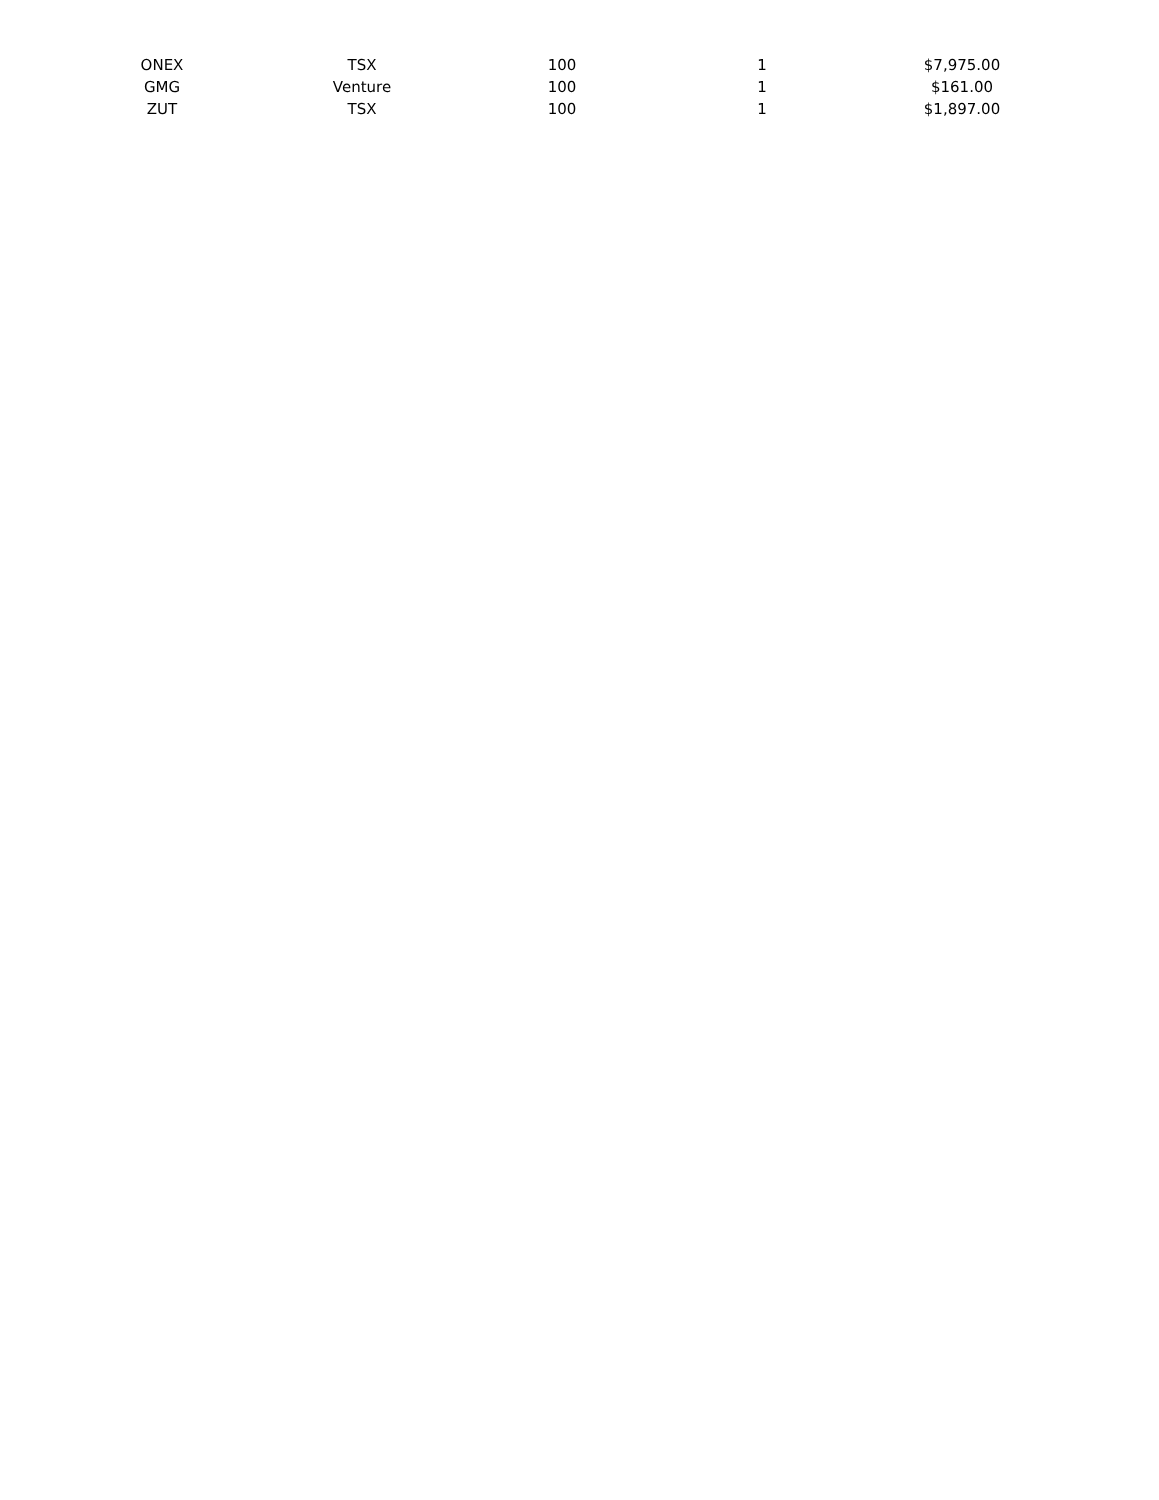| ONEX | TSX | 100 | 1 | $7,975.00 |
| GMG | Venture | 100 | 1 | $161.00 |
| ZUT | TSX | 100 | 1 | $1,897.00 |